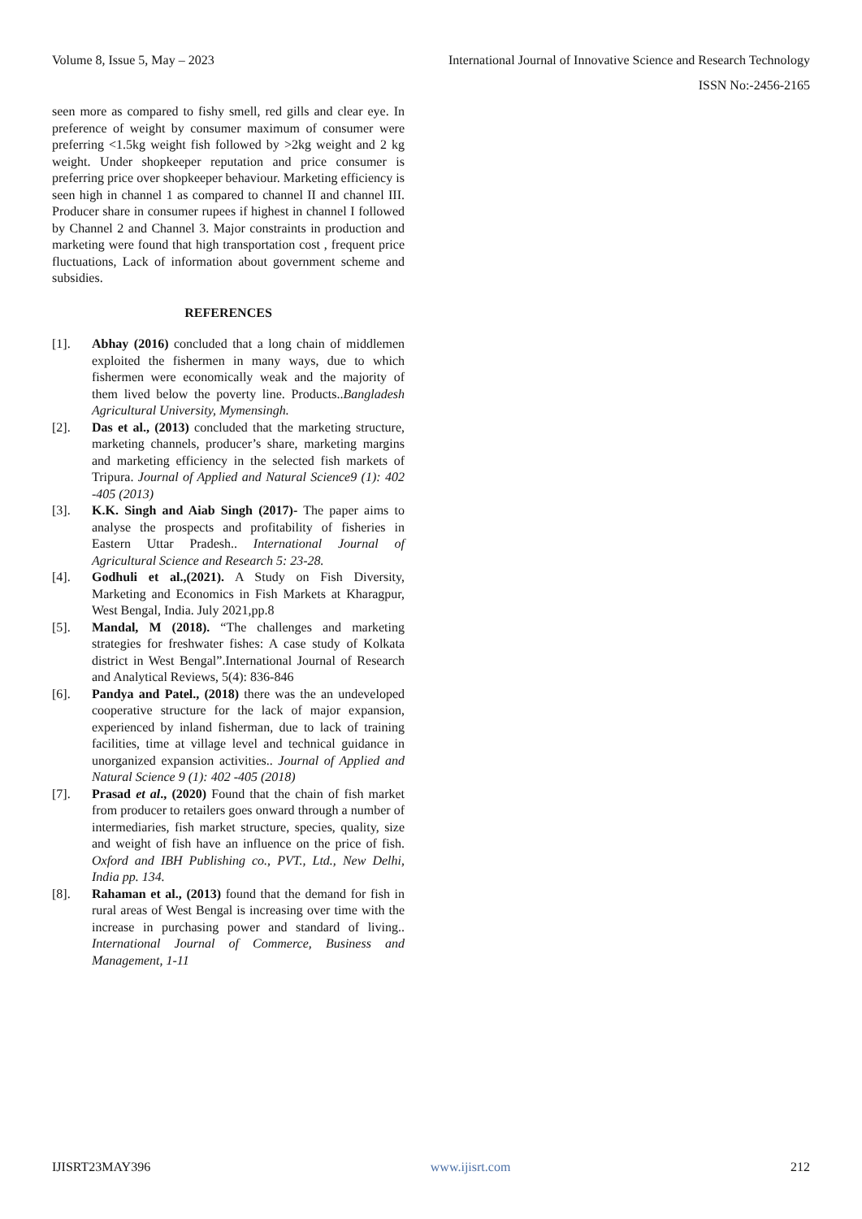Volume 8, Issue 5, May – 2023 International Journal of Innovative Science and Research Technology
ISSN No:-2456-2165
seen more as compared to fishy smell, red gills and clear eye. In preference of weight by consumer maximum of consumer were preferring <1.5kg weight fish followed by >2kg weight and 2 kg weight. Under shopkeeper reputation and price consumer is preferring price over shopkeeper behaviour. Marketing efficiency is seen high in channel 1 as compared to channel II and channel III. Producer share in consumer rupees if highest in channel I followed by Channel 2 and Channel 3. Major constraints in production and marketing were found that high transportation cost , frequent price fluctuations, Lack of information about government scheme and subsidies.
REFERENCES
[1]. Abhay (2016) concluded that a long chain of middlemen exploited the fishermen in many ways, due to which fishermen were economically weak and the majority of them lived below the poverty line. Products..Bangladesh Agricultural University, Mymensingh.
[2]. Das et al., (2013) concluded that the marketing structure, marketing channels, producer’s share, marketing margins and marketing efficiency in the selected fish markets of Tripura. Journal of Applied and Natural Science9 (1): 402 -405 (2013)
[3]. K.K. Singh and Aiab Singh (2017)- The paper aims to analyse the prospects and profitability of fisheries in Eastern Uttar Pradesh.. International Journal of Agricultural Science and Research 5: 23-28.
[4]. Godhuli et al.,(2021). A Study on Fish Diversity, Marketing and Economics in Fish Markets at Kharagpur, West Bengal, India. July 2021,pp.8
[5]. Mandal, M (2018). “The challenges and marketing strategies for freshwater fishes: A case study of Kolkata district in West Bengal”.International Journal of Research and Analytical Reviews, 5(4): 836-846
[6]. Pandya and Patel., (2018) there was the an undeveloped cooperative structure for the lack of major expansion, experienced by inland fisherman, due to lack of training facilities, time at village level and technical guidance in unorganized expansion activities.. Journal of Applied and Natural Science 9 (1): 402 -405 (2018)
[7]. Prasad et al., (2020) Found that the chain of fish market from producer to retailers goes onward through a number of intermediaries, fish market structure, species, quality, size and weight of fish have an influence on the price of fish. Oxford and IBH Publishing co., PVT., Ltd., New Delhi, India pp. 134.
[8]. Rahaman et al., (2013) found that the demand for fish in rural areas of West Bengal is increasing over time with the increase in purchasing power and standard of living.. International Journal of Commerce, Business and Management, 1-11
IJISRT23MAY396 www.ijisrt.com 212